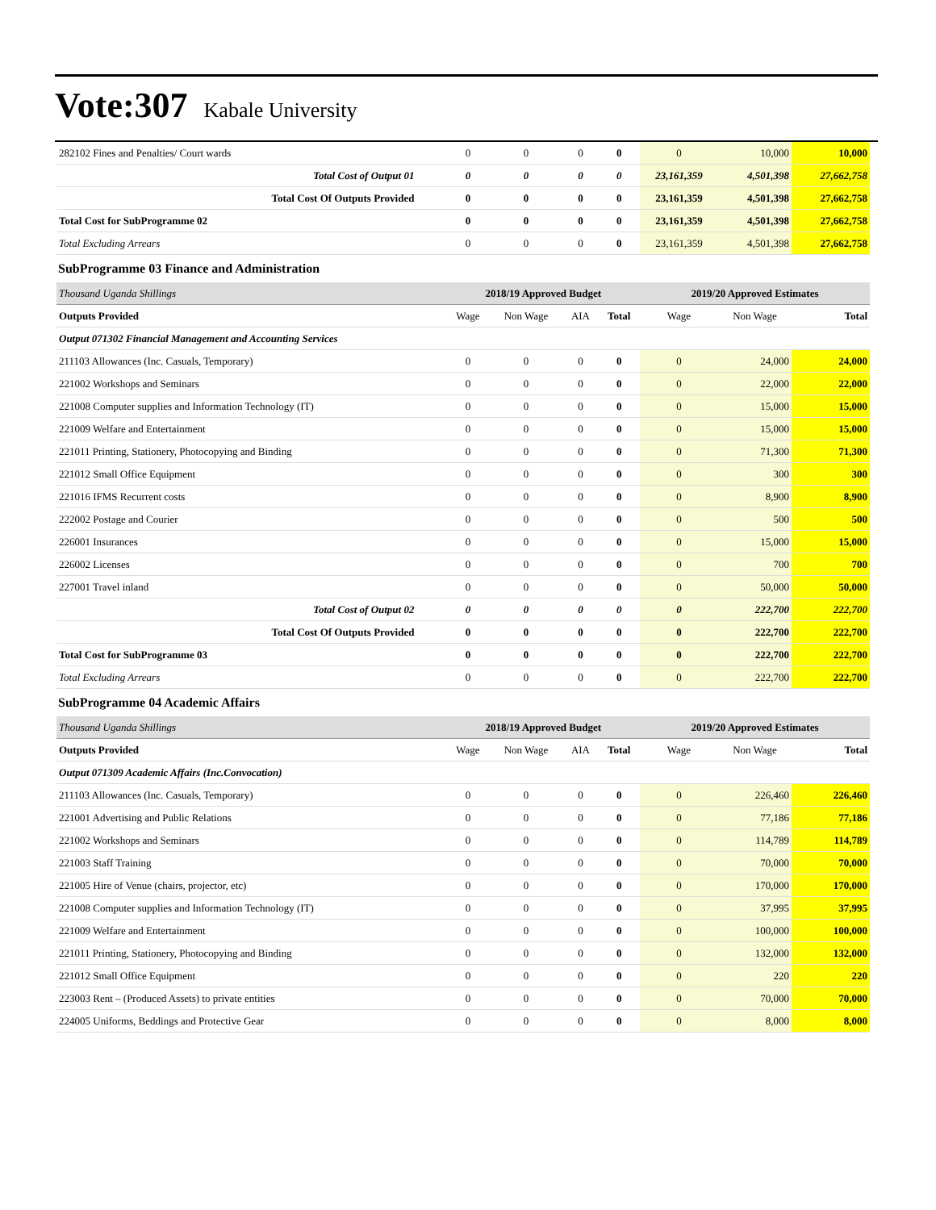Vote:307 Kabale University
| 282102 Fines and Penalties/ Court wards | 0 | 0 | 0 | 0 | 0 | 10,000 | 10,000 |
| Total Cost of Output 01 | 0 | 0 | 0 | 0 | 23,161,359 | 4,501,398 | 27,662,758 |
| Total Cost Of Outputs Provided | 0 | 0 | 0 | 0 | 23,161,359 | 4,501,398 | 27,662,758 |
| Total Cost for SubProgramme 02 | 0 | 0 | 0 | 0 | 23,161,359 | 4,501,398 | 27,662,758 |
| Total Excluding Arrears | 0 | 0 | 0 | 0 | 23,161,359 | 4,501,398 | 27,662,758 |
| SubProgramme 03 Finance and Administration | | | | | | | |
| Thousand Uganda Shillings | 2018/19 Approved Budget | | | | 2019/20 Approved Estimates | | |
| Outputs Provided | Wage | Non Wage | AIA | Total | Wage | Non Wage | Total |
| Output 071302 Financial Management and Accounting Services | | | | | | | |
| 211103 Allowances (Inc. Casuals, Temporary) | 0 | 0 | 0 | 0 | 0 | 24,000 | 24,000 |
| 221002 Workshops and Seminars | 0 | 0 | 0 | 0 | 0 | 22,000 | 22,000 |
| 221008 Computer supplies and Information Technology (IT) | 0 | 0 | 0 | 0 | 0 | 15,000 | 15,000 |
| 221009 Welfare and Entertainment | 0 | 0 | 0 | 0 | 0 | 15,000 | 15,000 |
| 221011 Printing, Stationery, Photocopying and Binding | 0 | 0 | 0 | 0 | 0 | 71,300 | 71,300 |
| 221012 Small Office Equipment | 0 | 0 | 0 | 0 | 0 | 300 | 300 |
| 221016 IFMS Recurrent costs | 0 | 0 | 0 | 0 | 0 | 8,900 | 8,900 |
| 222002 Postage and Courier | 0 | 0 | 0 | 0 | 0 | 500 | 500 |
| 226001 Insurances | 0 | 0 | 0 | 0 | 0 | 15,000 | 15,000 |
| 226002 Licenses | 0 | 0 | 0 | 0 | 0 | 700 | 700 |
| 227001 Travel inland | 0 | 0 | 0 | 0 | 0 | 50,000 | 50,000 |
| Total Cost of Output 02 | 0 | 0 | 0 | 0 | 0 | 222,700 | 222,700 |
| Total Cost Of Outputs Provided | 0 | 0 | 0 | 0 | 0 | 222,700 | 222,700 |
| Total Cost for SubProgramme 03 | 0 | 0 | 0 | 0 | 0 | 222,700 | 222,700 |
| Total Excluding Arrears | 0 | 0 | 0 | 0 | 0 | 222,700 | 222,700 |
| SubProgramme 04 Academic Affairs | | | | | | | |
| Thousand Uganda Shillings | 2018/19 Approved Budget | | | | 2019/20 Approved Estimates | | |
| Outputs Provided | Wage | Non Wage | AIA | Total | Wage | Non Wage | Total |
| Output 071309 Academic Affairs (Inc.Convocation) | | | | | | | |
| 211103 Allowances (Inc. Casuals, Temporary) | 0 | 0 | 0 | 0 | 0 | 226,460 | 226,460 |
| 221001 Advertising and Public Relations | 0 | 0 | 0 | 0 | 0 | 77,186 | 77,186 |
| 221002 Workshops and Seminars | 0 | 0 | 0 | 0 | 0 | 114,789 | 114,789 |
| 221003 Staff Training | 0 | 0 | 0 | 0 | 0 | 70,000 | 70,000 |
| 221005 Hire of Venue (chairs, projector, etc) | 0 | 0 | 0 | 0 | 0 | 170,000 | 170,000 |
| 221008 Computer supplies and Information Technology (IT) | 0 | 0 | 0 | 0 | 0 | 37,995 | 37,995 |
| 221009 Welfare and Entertainment | 0 | 0 | 0 | 0 | 0 | 100,000 | 100,000 |
| 221011 Printing, Stationery, Photocopying and Binding | 0 | 0 | 0 | 0 | 0 | 132,000 | 132,000 |
| 221012 Small Office Equipment | 0 | 0 | 0 | 0 | 0 | 220 | 220 |
| 223003 Rent – (Produced Assets) to private entities | 0 | 0 | 0 | 0 | 0 | 70,000 | 70,000 |
| 224005 Uniforms, Beddings and Protective Gear | 0 | 0 | 0 | 0 | 0 | 8,000 | 8,000 |